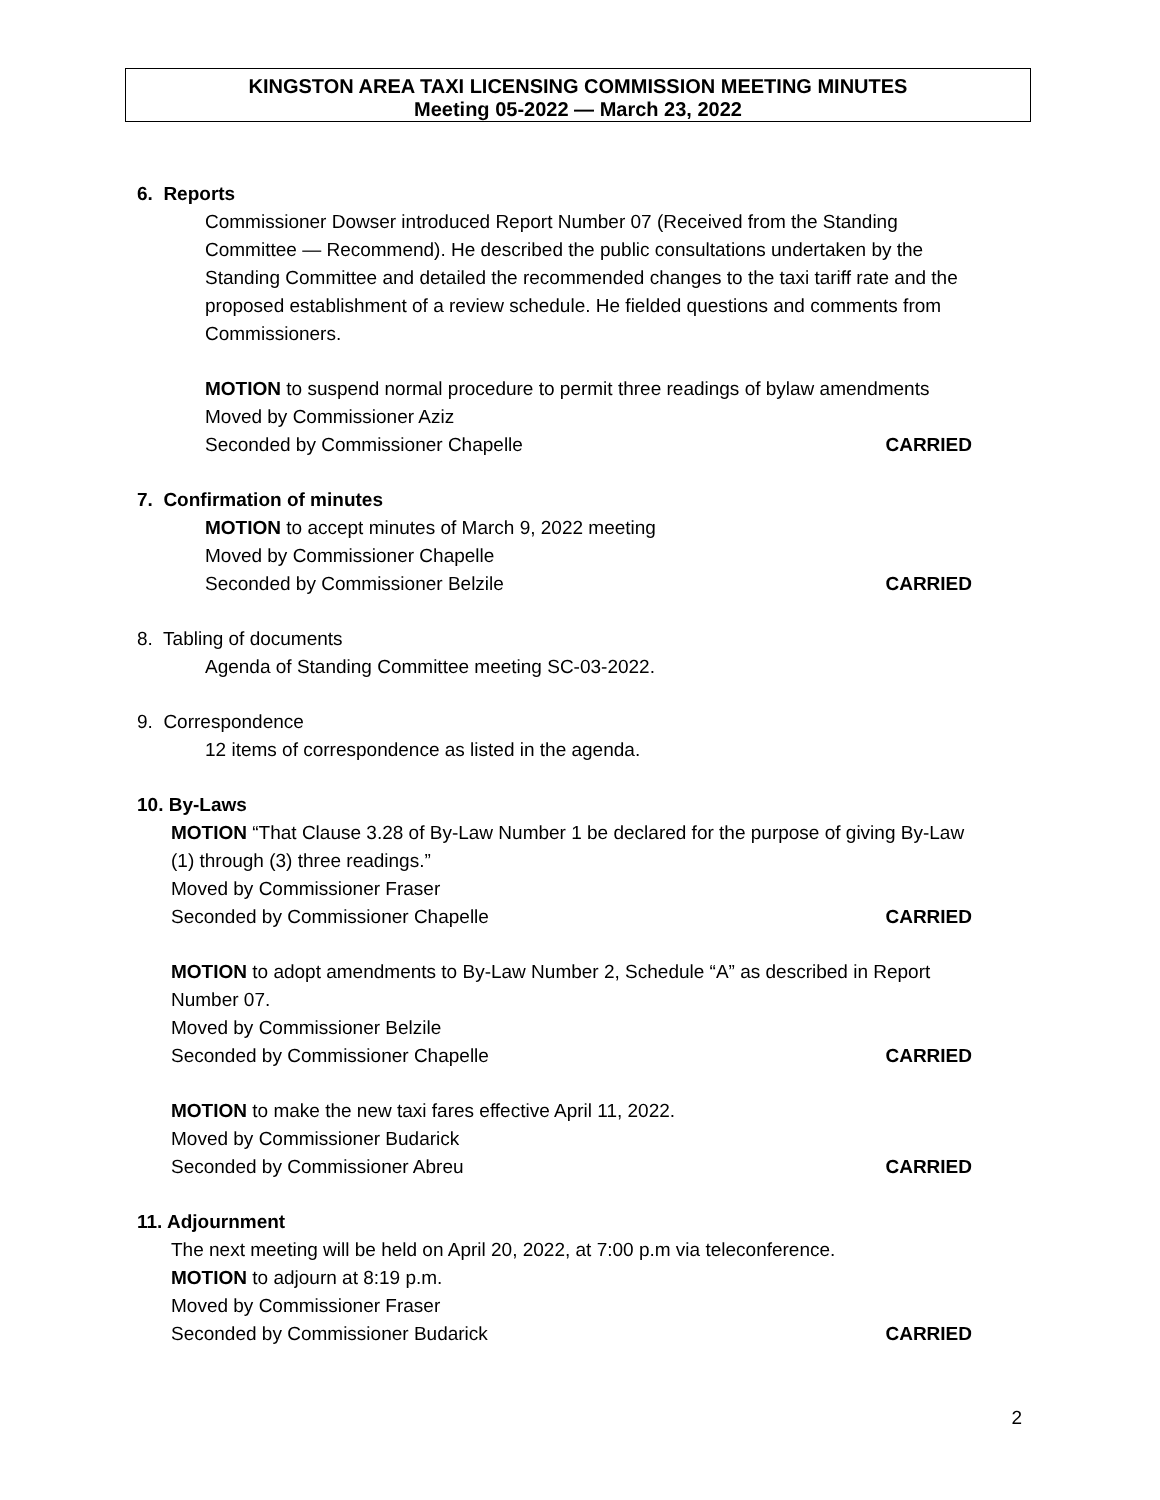KINGSTON AREA TAXI LICENSING COMMISSION MEETING MINUTES
Meeting 05-2022 — March 23, 2022
6. Reports
Commissioner Dowser introduced Report Number 07 (Received from the Standing Committee — Recommend). He described the public consultations undertaken by the Standing Committee and detailed the recommended changes to the taxi tariff rate and the proposed establishment of a review schedule. He fielded questions and comments from Commissioners.
MOTION to suspend normal procedure to permit three readings of bylaw amendments
Moved by Commissioner Aziz
Seconded by Commissioner Chapelle CARRIED
7. Confirmation of minutes
MOTION to accept minutes of March 9, 2022 meeting
Moved by Commissioner Chapelle
Seconded by Commissioner Belzile CARRIED
8. Tabling of documents
Agenda of Standing Committee meeting SC-03-2022.
9. Correspondence
12 items of correspondence as listed in the agenda.
10. By-Laws
MOTION “That Clause 3.28 of By-Law Number 1 be declared for the purpose of giving By-Law (1) through (3) three readings.”
Moved by Commissioner Fraser
Seconded by Commissioner Chapelle CARRIED
MOTION to adopt amendments to By-Law Number 2, Schedule “A” as described in Report Number 07.
Moved by Commissioner Belzile
Seconded by Commissioner Chapelle CARRIED
MOTION to make the new taxi fares effective April 11, 2022.
Moved by Commissioner Budarick
Seconded by Commissioner Abreu CARRIED
11. Adjournment
The next meeting will be held on April 20, 2022, at 7:00 p.m via teleconference.
MOTION to adjourn at 8:19 p.m.
Moved by Commissioner Fraser
Seconded by Commissioner Budarick CARRIED
2